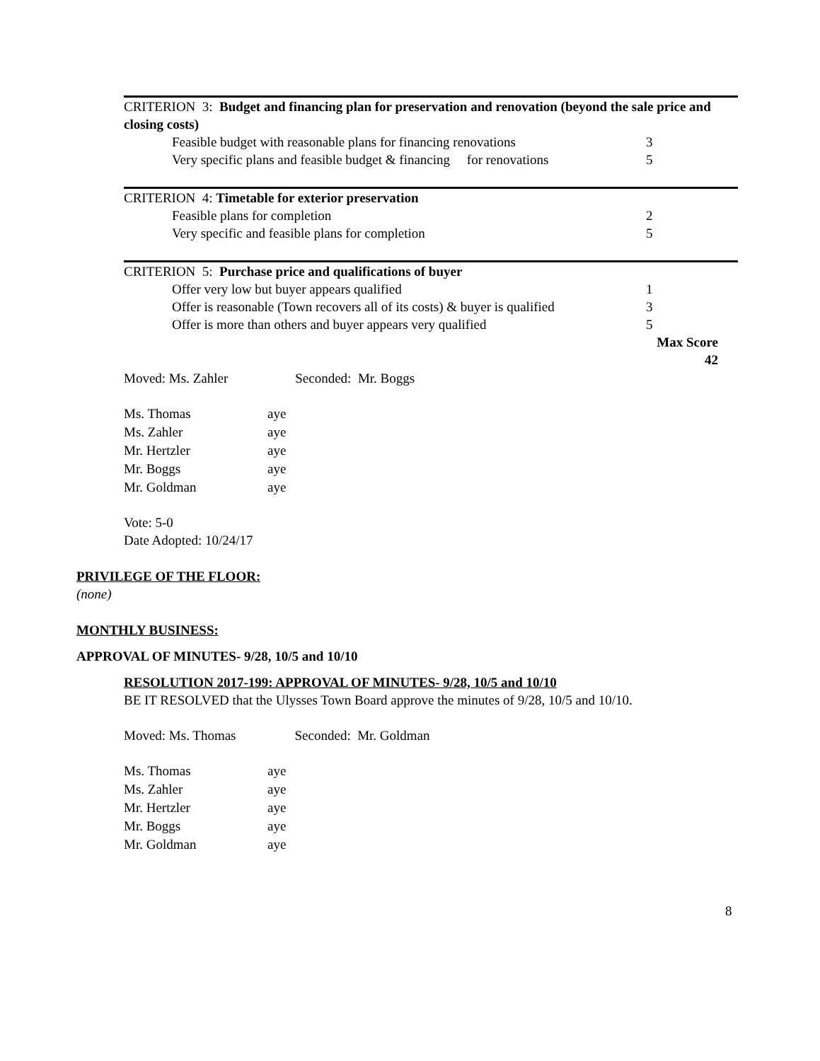| CRITERION 3: Budget and financing plan for preservation and renovation (beyond the sale price and closing costs) | |
| Feasible budget with reasonable plans for financing renovations | 3 |
| Very specific plans and feasible budget & financing for renovations | 5 |
| CRITERION 4: Timetable for exterior preservation | |
| Feasible plans for completion | 2 |
| Very specific and feasible plans for completion | 5 |
| CRITERION 5: Purchase price and qualifications of buyer | |
| Offer very low but buyer appears qualified | 1 |
| Offer is reasonable (Town recovers all of its costs) & buyer is qualified | 3 |
| Offer is more than others and buyer appears very qualified | 5 |
| | Max Score 42 |
Moved: Ms. Zahler Seconded: Mr. Boggs
| Ms. Thomas | aye |
| Ms. Zahler | aye |
| Mr. Hertzler | aye |
| Mr. Boggs | aye |
| Mr. Goldman | aye |
Vote: 5-0
Date Adopted: 10/24/17
PRIVILEGE OF THE FLOOR:
(none)
MONTHLY BUSINESS:
APPROVAL OF MINUTES- 9/28, 10/5 and 10/10
RESOLUTION 2017-199: APPROVAL OF MINUTES- 9/28, 10/5 and 10/10
BE IT RESOLVED that the Ulysses Town Board approve the minutes of 9/28, 10/5 and 10/10.
Moved: Ms. Thomas Seconded: Mr. Goldman
| Ms. Thomas | aye |
| Ms. Zahler | aye |
| Mr. Hertzler | aye |
| Mr. Boggs | aye |
| Mr. Goldman | aye |
8